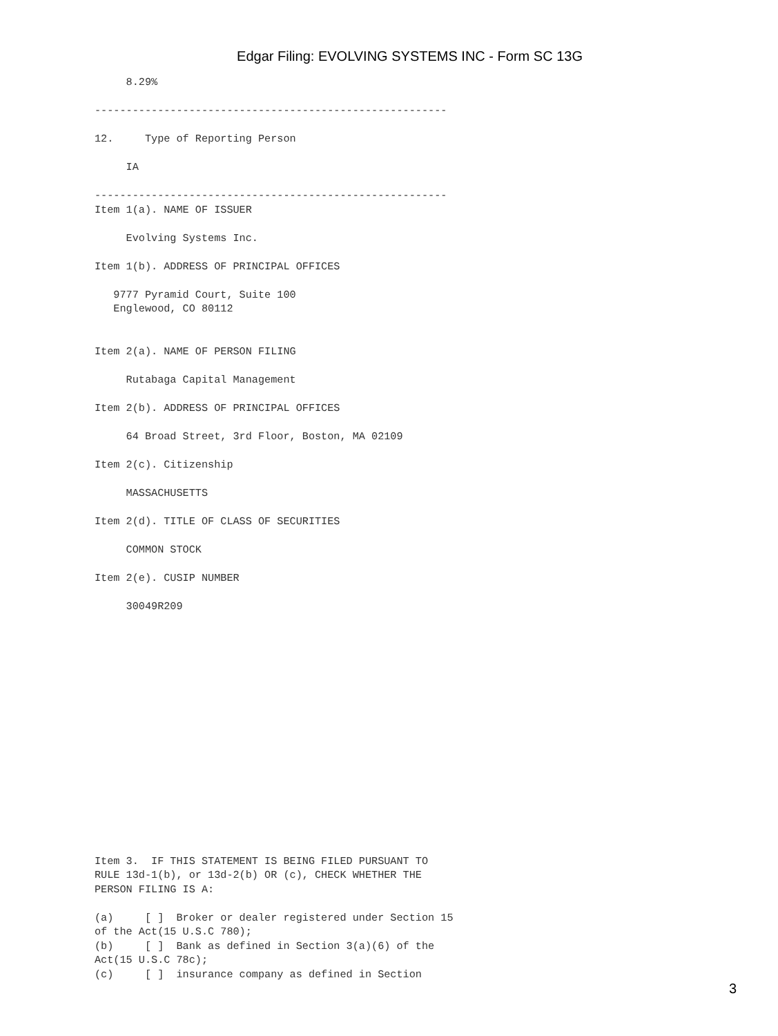Edgar Filing: EVOLVING SYSTEMS INC - Form SC 13G
     8.29%

--------------------------------------------------------

12.     Type of Reporting Person

     IA

--------------------------------------------------------
Item 1(a). NAME OF ISSUER

     Evolving Systems Inc.

Item 1(b). ADDRESS OF PRINCIPAL OFFICES

   9777 Pyramid Court, Suite 100
   Englewood, CO 80112


Item 2(a). NAME OF PERSON FILING

     Rutabaga Capital Management

Item 2(b). ADDRESS OF PRINCIPAL OFFICES

     64 Broad Street, 3rd Floor, Boston, MA 02109

Item 2(c). Citizenship

     MASSACHUSETTS

Item 2(d). TITLE OF CLASS OF SECURITIES

     COMMON STOCK

Item 2(e). CUSIP NUMBER

     30049R209

















Item 3.  IF THIS STATEMENT IS BEING FILED PURSUANT TO
RULE 13d-1(b), or 13d-2(b) OR (c), CHECK WHETHER THE
PERSON FILING IS A:

(a)     [ ]  Broker or dealer registered under Section 15
of the Act(15 U.S.C 780);
(b)     [ ]  Bank as defined in Section 3(a)(6) of the
Act(15 U.S.C 78c);
(c)     [ ]  insurance company as defined in Section
3